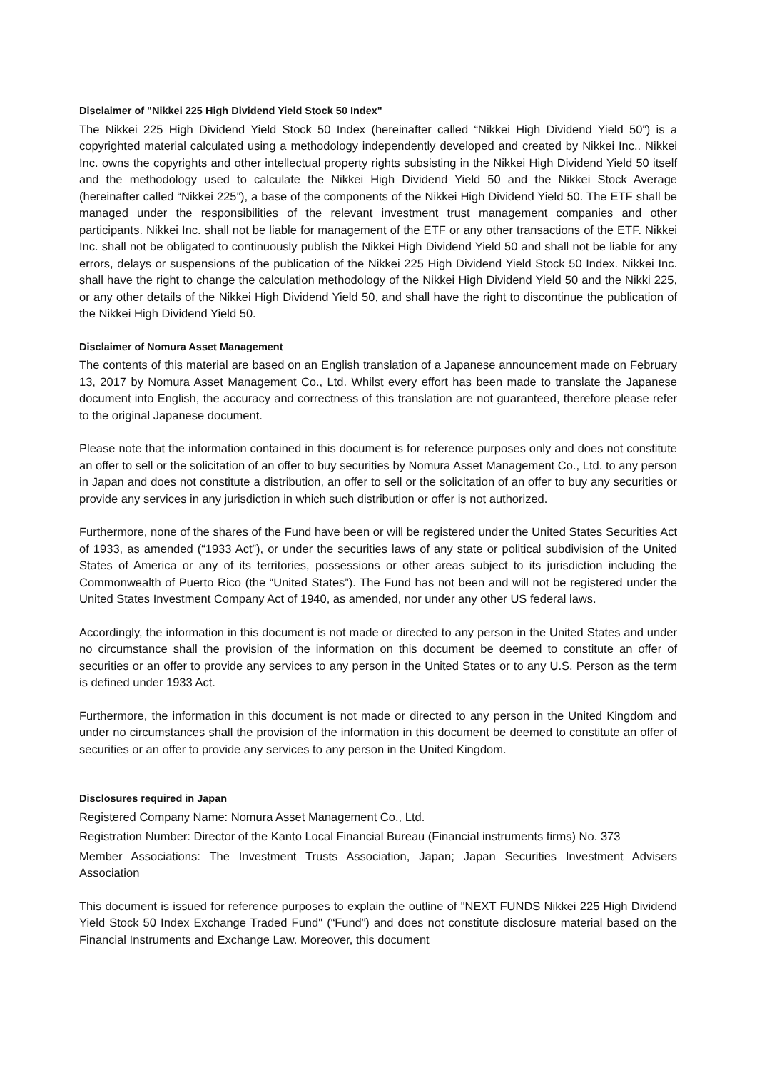Disclaimer of "Nikkei 225 High Dividend Yield Stock 50 Index"
The Nikkei 225 High Dividend Yield Stock 50 Index (hereinafter called “Nikkei High Dividend Yield 50”) is a copyrighted material calculated using a methodology independently developed and created by Nikkei Inc.. Nikkei Inc. owns the copyrights and other intellectual property rights subsisting in the Nikkei High Dividend Yield 50 itself and the methodology used to calculate the Nikkei High Dividend Yield 50 and the Nikkei Stock Average (hereinafter called “Nikkei 225”), a base of the components of the Nikkei High Dividend Yield 50. The ETF shall be managed under the responsibilities of the relevant investment trust management companies and other participants. Nikkei Inc. shall not be liable for management of the ETF or any other transactions of the ETF. Nikkei Inc. shall not be obligated to continuously publish the Nikkei High Dividend Yield 50 and shall not be liable for any errors, delays or suspensions of the publication of the Nikkei 225 High Dividend Yield Stock 50 Index. Nikkei Inc. shall have the right to change the calculation methodology of the Nikkei High Dividend Yield 50 and the Nikki 225, or any other details of the Nikkei High Dividend Yield 50, and shall have the right to discontinue the publication of the Nikkei High Dividend Yield 50.
Disclaimer of Nomura Asset Management
The contents of this material are based on an English translation of a Japanese announcement made on February 13, 2017 by Nomura Asset Management Co., Ltd. Whilst every effort has been made to translate the Japanese document into English, the accuracy and correctness of this translation are not guaranteed, therefore please refer to the original Japanese document.
Please note that the information contained in this document is for reference purposes only and does not constitute an offer to sell or the solicitation of an offer to buy securities by Nomura Asset Management Co., Ltd. to any person in Japan and does not constitute a distribution, an offer to sell or the solicitation of an offer to buy any securities or provide any services in any jurisdiction in which such distribution or offer is not authorized.
Furthermore, none of the shares of the Fund have been or will be registered under the United States Securities Act of 1933, as amended (“1933 Act”), or under the securities laws of any state or political subdivision of the United States of America or any of its territories, possessions or other areas subject to its jurisdiction including the Commonwealth of Puerto Rico (the “United States”). The Fund has not been and will not be registered under the United States Investment Company Act of 1940, as amended, nor under any other US federal laws.
Accordingly, the information in this document is not made or directed to any person in the United States and under no circumstance shall the provision of the information on this document be deemed to constitute an offer of securities or an offer to provide any services to any person in the United States or to any U.S. Person as the term is defined under 1933 Act.
Furthermore, the information in this document is not made or directed to any person in the United Kingdom and under no circumstances shall the provision of the information in this document be deemed to constitute an offer of securities or an offer to provide any services to any person in the United Kingdom.
Disclosures required in Japan
Registered Company Name: Nomura Asset Management Co., Ltd.
Registration Number: Director of the Kanto Local Financial Bureau (Financial instruments firms) No. 373
Member Associations: The Investment Trusts Association, Japan; Japan Securities Investment Advisers Association
This document is issued for reference purposes to explain the outline of "NEXT FUNDS Nikkei 225 High Dividend Yield Stock 50 Index Exchange Traded Fund" (“Fund”) and does not constitute disclosure material based on the Financial Instruments and Exchange Law. Moreover, this document